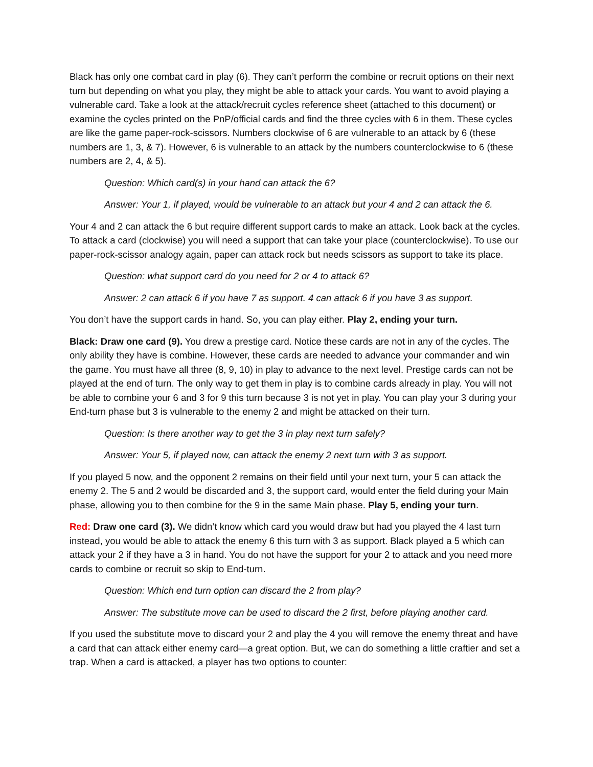Black has only one combat card in play (6). They can’t perform the combine or recruit options on their next turn but depending on what you play, they might be able to attack your cards. You want to avoid playing a vulnerable card. Take a look at the attack/recruit cycles reference sheet (attached to this document) or examine the cycles printed on the PnP/official cards and find the three cycles with 6 in them. These cycles are like the game paper-rock-scissors. Numbers clockwise of 6 are vulnerable to an attack by 6 (these numbers are 1, 3, & 7). However, 6 is vulnerable to an attack by the numbers counterclockwise to 6 (these numbers are 2, 4, & 5).
Question: Which card(s) in your hand can attack the 6?
Answer: Your 1, if played, would be vulnerable to an attack but your 4 and 2 can attack the 6.
Your 4 and 2 can attack the 6 but require different support cards to make an attack. Look back at the cycles. To attack a card (clockwise) you will need a support that can take your place (counterclockwise). To use our paper-rock-scissor analogy again, paper can attack rock but needs scissors as support to take its place.
Question: what support card do you need for 2 or 4 to attack 6?
Answer: 2 can attack 6 if you have 7 as support. 4 can attack 6 if you have 3 as support.
You don’t have the support cards in hand. So, you can play either. Play 2, ending your turn.
Black: Draw one card (9). You drew a prestige card. Notice these cards are not in any of the cycles. The only ability they have is combine. However, these cards are needed to advance your commander and win the game. You must have all three (8, 9, 10) in play to advance to the next level. Prestige cards can not be played at the end of turn. The only way to get them in play is to combine cards already in play. You will not be able to combine your 6 and 3 for 9 this turn because 3 is not yet in play. You can play your 3 during your End-turn phase but 3 is vulnerable to the enemy 2 and might be attacked on their turn.
Question: Is there another way to get the 3 in play next turn safely?
Answer: Your 5, if played now, can attack the enemy 2 next turn with 3 as support.
If you played 5 now, and the opponent 2 remains on their field until your next turn, your 5 can attack the enemy 2. The 5 and 2 would be discarded and 3, the support card, would enter the field during your Main phase, allowing you to then combine for the 9 in the same Main phase. Play 5, ending your turn.
Red: Draw one card (3). We didn’t know which card you would draw but had you played the 4 last turn instead, you would be able to attack the enemy 6 this turn with 3 as support. Black played a 5 which can attack your 2 if they have a 3 in hand. You do not have the support for your 2 to attack and you need more cards to combine or recruit so skip to End-turn.
Question: Which end turn option can discard the 2 from play?
Answer: The substitute move can be used to discard the 2 first, before playing another card.
If you used the substitute move to discard your 2 and play the 4 you will remove the enemy threat and have a card that can attack either enemy card—a great option. But, we can do something a little craftier and set a trap. When a card is attacked, a player has two options to counter: